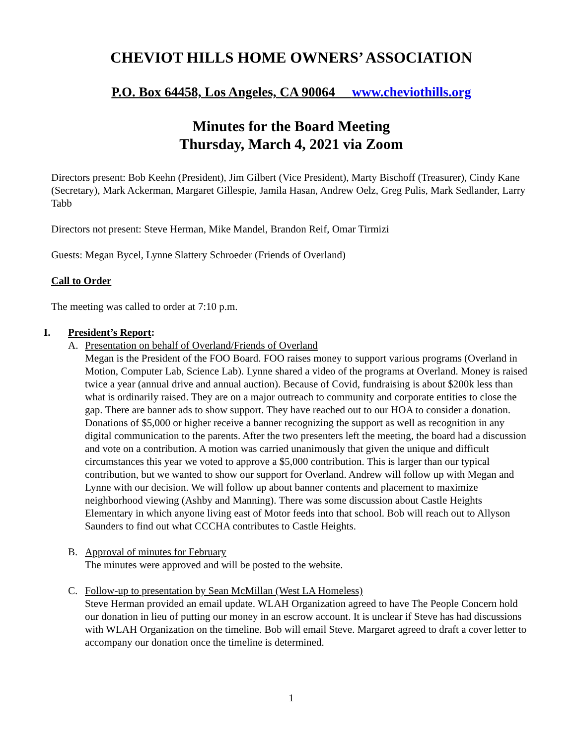CHEVIOT HILLS HOME OWNERS’ ASSOCIATION
P.O. Box 64458, Los Angeles, CA 90064 www.cheviothills.org
Minutes for the Board Meeting
Thursday, March 4, 2021 via Zoom
Directors present: Bob Keehn (President), Jim Gilbert (Vice President), Marty Bischoff (Treasurer), Cindy Kane (Secretary), Mark Ackerman, Margaret Gillespie, Jamila Hasan, Andrew Oelz, Greg Pulis, Mark Sedlander, Larry Tabb
Directors not present: Steve Herman, Mike Mandel, Brandon Reif, Omar Tirmizi
Guests: Megan Bycel, Lynne Slattery Schroeder (Friends of Overland)
Call to Order
The meeting was called to order at 7:10 p.m.
I. President’s Report:
A. Presentation on behalf of Overland/Friends of Overland
Megan is the President of the FOO Board. FOO raises money to support various programs (Overland in Motion, Computer Lab, Science Lab). Lynne shared a video of the programs at Overland. Money is raised twice a year (annual drive and annual auction). Because of Covid, fundraising is about $200k less than what is ordinarily raised. They are on a major outreach to community and corporate entities to close the gap. There are banner ads to show support. They have reached out to our HOA to consider a donation. Donations of $5,000 or higher receive a banner recognizing the support as well as recognition in any digital communication to the parents. After the two presenters left the meeting, the board had a discussion and vote on a contribution. A motion was carried unanimously that given the unique and difficult circumstances this year we voted to approve a $5,000 contribution. This is larger than our typical contribution, but we wanted to show our support for Overland. Andrew will follow up with Megan and Lynne with our decision. We will follow up about banner contents and placement to maximize neighborhood viewing (Ashby and Manning). There was some discussion about Castle Heights Elementary in which anyone living east of Motor feeds into that school. Bob will reach out to Allyson Saunders to find out what CCCHA contributes to Castle Heights.
B. Approval of minutes for February
The minutes were approved and will be posted to the website.
C. Follow-up to presentation by Sean McMillan (West LA Homeless)
Steve Herman provided an email update. WLAH Organization agreed to have The People Concern hold our donation in lieu of putting our money in an escrow account. It is unclear if Steve has had discussions with WLAH Organization on the timeline. Bob will email Steve. Margaret agreed to draft a cover letter to accompany our donation once the timeline is determined.
1